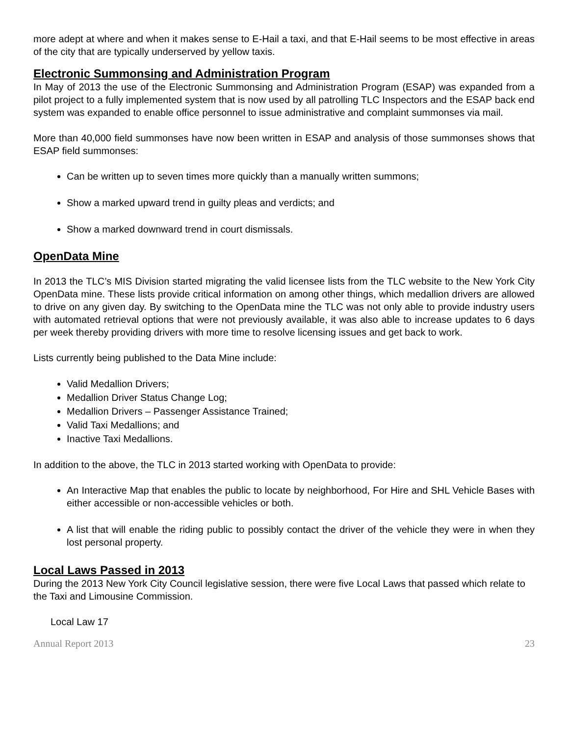more adept at where and when it makes sense to E-Hail a taxi, and that E-Hail seems to be most effective in areas of the city that are typically underserved by yellow taxis.
Electronic Summonsing and Administration Program
In May of 2013 the use of the Electronic Summonsing and Administration Program (ESAP) was expanded from a pilot project to a fully implemented system that is now used by all patrolling TLC Inspectors and the ESAP back end system was expanded to enable office personnel to issue administrative and complaint summonses via mail.
More than 40,000 field summonses have now been written in ESAP and analysis of those summonses shows that ESAP field summonses:
Can be written up to seven times more quickly than a manually written summons;
Show a marked upward trend in guilty pleas and verdicts; and
Show a marked downward trend in court dismissals.
OpenData Mine
In 2013 the TLC’s MIS Division started migrating the valid licensee lists from the TLC website to the New York City OpenData mine. These lists provide critical information on among other things, which medallion drivers are allowed to drive on any given day. By switching to the OpenData mine the TLC was not only able to provide industry users with automated retrieval options that were not previously available, it was also able to increase updates to 6 days per week thereby providing drivers with more time to resolve licensing issues and get back to work.
Lists currently being published to the Data Mine include:
Valid Medallion Drivers;
Medallion Driver Status Change Log;
Medallion Drivers – Passenger Assistance Trained;
Valid Taxi Medallions; and
Inactive Taxi Medallions.
In addition to the above, the TLC in 2013 started working with OpenData to provide:
An Interactive Map that enables the public to locate by neighborhood, For Hire and SHL Vehicle Bases with either accessible or non-accessible vehicles or both.
A list that will enable the riding public to possibly contact the driver of the vehicle they were in when they lost personal property.
Local Laws Passed in 2013
During the 2013 New York City Council legislative session, there were five Local Laws that passed which relate to the Taxi and Limousine Commission.
Local Law 17
Annual Report 2013 23